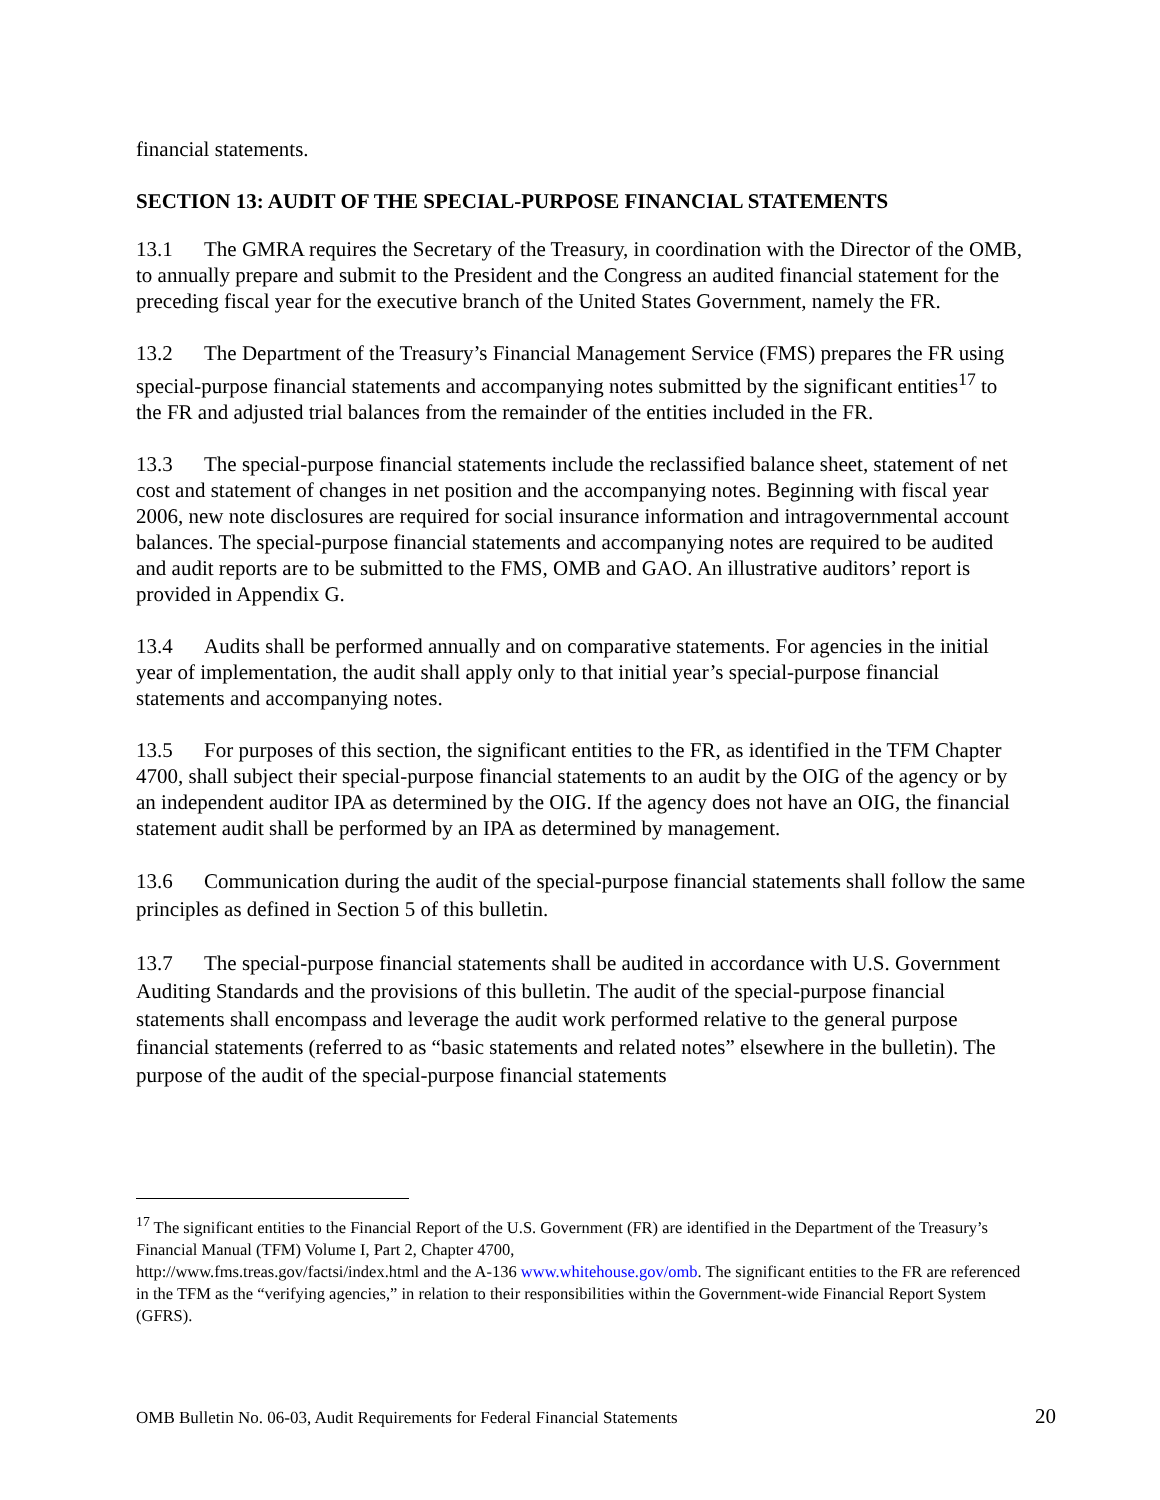financial statements.
SECTION 13: AUDIT OF THE SPECIAL-PURPOSE FINANCIAL STATEMENTS
13.1 The GMRA requires the Secretary of the Treasury, in coordination with the Director of the OMB, to annually prepare and submit to the President and the Congress an audited financial statement for the preceding fiscal year for the executive branch of the United States Government, namely the FR.
13.2 The Department of the Treasury’s Financial Management Service (FMS) prepares the FR using special-purpose financial statements and accompanying notes submitted by the significant entities<sup>17</sup> to the FR and adjusted trial balances from the remainder of the entities included in the FR.
13.3 The special-purpose financial statements include the reclassified balance sheet, statement of net cost and statement of changes in net position and the accompanying notes. Beginning with fiscal year 2006, new note disclosures are required for social insurance information and intragovernmental account balances. The special-purpose financial statements and accompanying notes are required to be audited and audit reports are to be submitted to the FMS, OMB and GAO. An illustrative auditors’ report is provided in Appendix G.
13.4 Audits shall be performed annually and on comparative statements. For agencies in the initial year of implementation, the audit shall apply only to that initial year’s special-purpose financial statements and accompanying notes.
13.5 For purposes of this section, the significant entities to the FR, as identified in the TFM Chapter 4700, shall subject their special-purpose financial statements to an audit by the OIG of the agency or by an independent auditor IPA as determined by the OIG. If the agency does not have an OIG, the financial statement audit shall be performed by an IPA as determined by management.
13.6 Communication during the audit of the special-purpose financial statements shall follow the same principles as defined in Section 5 of this bulletin.
13.7 The special-purpose financial statements shall be audited in accordance with U.S. Government Auditing Standards and the provisions of this bulletin. The audit of the special-purpose financial statements shall encompass and leverage the audit work performed relative to the general purpose financial statements (referred to as “basic statements and related notes” elsewhere in the bulletin). The purpose of the audit of the special-purpose financial statements
<sup>17</sup> The significant entities to the Financial Report of the U.S. Government (FR) are identified in the Department of the Treasury’s Financial Manual (TFM) Volume I, Part 2, Chapter 4700,
http://www.fms.treas.gov/factsi/index.html and the A-136 www.whitehouse.gov/omb. The significant entities to the FR are referenced in the TFM as the “verifying agencies,” in relation to their responsibilities within the Government-wide Financial Report System (GFRS).
OMB Bulletin No. 06-03, Audit Requirements for Federal Financial Statements 20